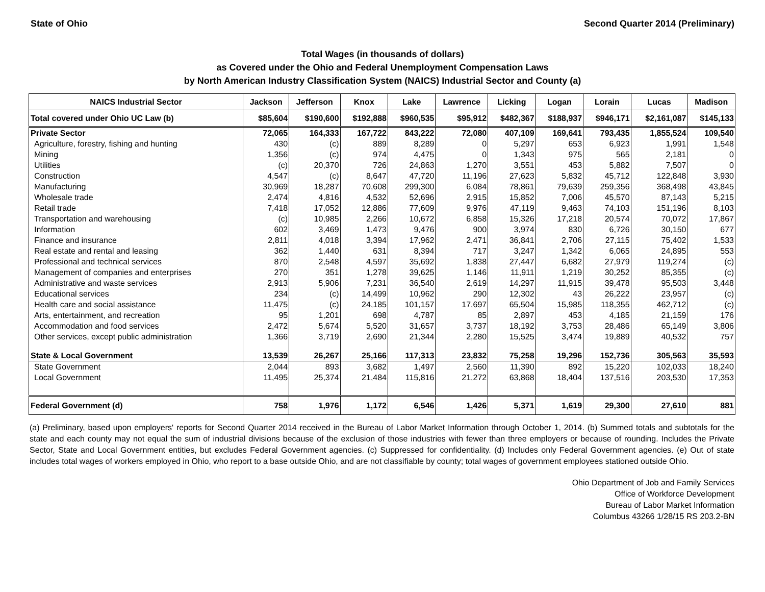State of Ohio Second Quarter 2014 (Preliminary)
Total Wages (in thousands of dollars)
as Covered under the Ohio and Federal Unemployment Compensation Laws
by North American Industry Classification System (NAICS) Industrial Sector and County (a)
| NAICS Industrial Sector | Jackson | Jefferson | Knox | Lake | Lawrence | Licking | Logan | Lorain | Lucas | Madison |
| --- | --- | --- | --- | --- | --- | --- | --- | --- | --- | --- |
| Total covered under Ohio UC Law (b) | $85,604 | $190,600 | $192,888 | $960,535 | $95,912 | $482,367 | $188,937 | $946,171 | $2,161,087 | $145,133 |
| Private Sector | 72,065 | 164,333 | 167,722 | 843,222 | 72,080 | 407,109 | 169,641 | 793,435 | 1,855,524 | 109,540 |
| Agriculture, forestry, fishing and hunting | 430 | (c) | 889 | 8,289 | 0 | 5,297 | 653 | 6,923 | 1,991 | 1,548 |
| Mining | 1,356 | (c) | 974 | 4,475 | 0 | 1,343 | 975 | 565 | 2,181 | 0 |
| Utilities | (c) | 20,370 | 726 | 24,863 | 1,270 | 3,551 | 453 | 5,882 | 7,507 | 0 |
| Construction | 4,547 | (c) | 8,647 | 47,720 | 11,196 | 27,623 | 5,832 | 45,712 | 122,848 | 3,930 |
| Manufacturing | 30,969 | 18,287 | 70,608 | 299,300 | 6,084 | 78,861 | 79,639 | 259,356 | 368,498 | 43,845 |
| Wholesale trade | 2,474 | 4,816 | 4,532 | 52,696 | 2,915 | 15,852 | 7,006 | 45,570 | 87,143 | 5,215 |
| Retail trade | 7,418 | 17,052 | 12,886 | 77,609 | 9,976 | 47,119 | 9,463 | 74,103 | 151,196 | 8,103 |
| Transportation and warehousing | (c) | 10,985 | 2,266 | 10,672 | 6,858 | 15,326 | 17,218 | 20,574 | 70,072 | 17,867 |
| Information | 602 | 3,469 | 1,473 | 9,476 | 900 | 3,974 | 830 | 6,726 | 30,150 | 677 |
| Finance and insurance | 2,811 | 4,018 | 3,394 | 17,962 | 2,471 | 36,841 | 2,706 | 27,115 | 75,402 | 1,533 |
| Real estate and rental and leasing | 362 | 1,440 | 631 | 8,394 | 717 | 3,247 | 1,342 | 6,065 | 24,895 | 553 |
| Professional and technical services | 870 | 2,548 | 4,597 | 35,692 | 1,838 | 27,447 | 6,682 | 27,979 | 119,274 | (c) |
| Management of companies and enterprises | 270 | 351 | 1,278 | 39,625 | 1,146 | 11,911 | 1,219 | 30,252 | 85,355 | (c) |
| Administrative and waste services | 2,913 | 5,906 | 7,231 | 36,540 | 2,619 | 14,297 | 11,915 | 39,478 | 95,503 | 3,448 |
| Educational services | 234 | (c) | 14,499 | 10,962 | 290 | 12,302 | 43 | 26,222 | 23,957 | (c) |
| Health care and social assistance | 11,475 | (c) | 24,185 | 101,157 | 17,697 | 65,504 | 15,985 | 118,355 | 462,712 | (c) |
| Arts, entertainment, and recreation | 95 | 1,201 | 698 | 4,787 | 85 | 2,897 | 453 | 4,185 | 21,159 | 176 |
| Accommodation and food services | 2,472 | 5,674 | 5,520 | 31,657 | 3,737 | 18,192 | 3,753 | 28,486 | 65,149 | 3,806 |
| Other services, except public administration | 1,366 | 3,719 | 2,690 | 21,344 | 2,280 | 15,525 | 3,474 | 19,889 | 40,532 | 757 |
| State & Local Government | 13,539 | 26,267 | 25,166 | 117,313 | 23,832 | 75,258 | 19,296 | 152,736 | 305,563 | 35,593 |
| State Government | 2,044 | 893 | 3,682 | 1,497 | 2,560 | 11,390 | 892 | 15,220 | 102,033 | 18,240 |
| Local Government | 11,495 | 25,374 | 21,484 | 115,816 | 21,272 | 63,868 | 18,404 | 137,516 | 203,530 | 17,353 |
| Federal Government (d) | 758 | 1,976 | 1,172 | 6,546 | 1,426 | 5,371 | 1,619 | 29,300 | 27,610 | 881 |
(a) Preliminary, based upon employers' reports for Second Quarter 2014 received in the Bureau of Labor Market Information through October 1, 2014. (b) Summed totals and subtotals for the state and each county may not equal the sum of industrial divisions because of the exclusion of those industries with fewer than three employers or because of rounding. Includes the Private Sector, State and Local Government entities, but excludes Federal Government agencies. (c) Suppressed for confidentiality. (d) Includes only Federal Government agencies. (e) Out of state includes total wages of workers employed in Ohio, who report to a base outside Ohio, and are not classifiable by county; total wages of government employees stationed outside Ohio.
Ohio Department of Job and Family Services
Office of Workforce Development
Bureau of Labor Market Information
Columbus 43266 1/28/15 RS 203.2-BN